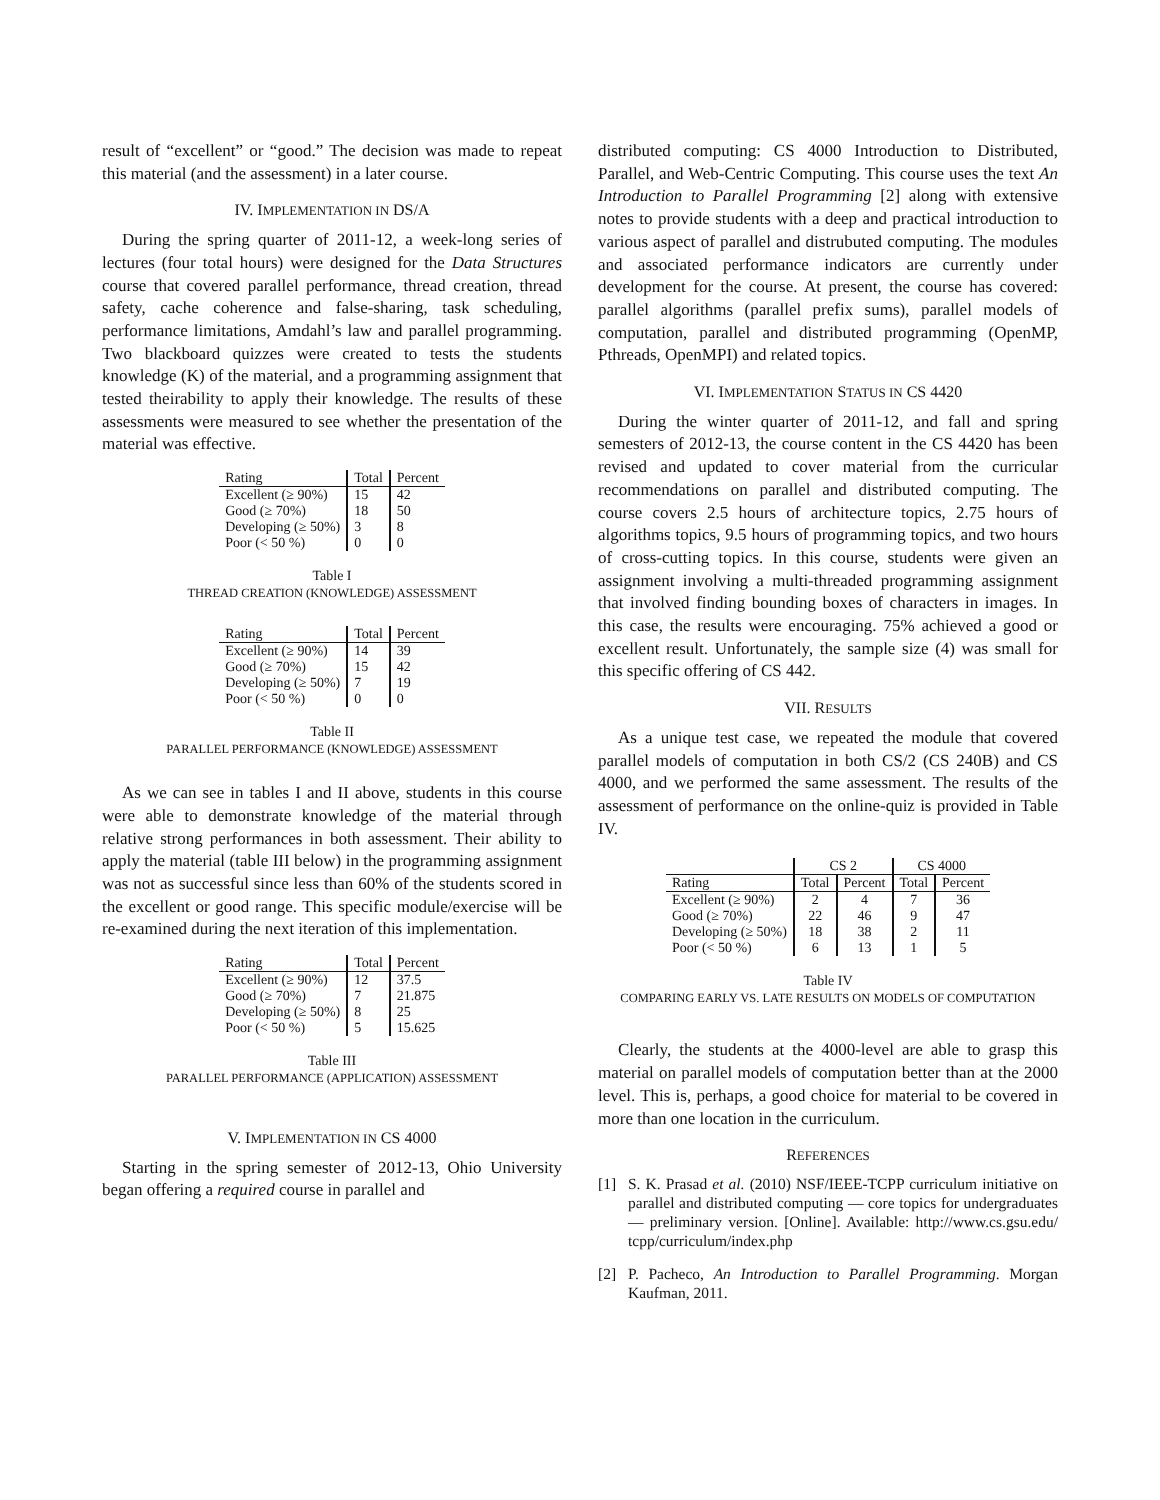result of “excellent” or “good.” The decision was made to repeat this material (and the assessment) in a later course.
IV. IMPLEMENTATION IN DS/A
During the spring quarter of 2011-12, a week-long series of lectures (four total hours) were designed for the Data Structures course that covered parallel performance, thread creation, thread safety, cache coherence and false-sharing, task scheduling, performance limitations, Amdahl’s law and parallel programming. Two blackboard quizzes were created to tests the students knowledge (K) of the material, and a programming assignment that tested theirability to apply their knowledge. The results of these assessments were measured to see whether the presentation of the material was effective.
| Rating | Total | Percent |
| Excellent (≥ 90%) | 15 | 42 |
| Good (≥ 70%) | 18 | 50 |
| Developing (≥ 50%) | 3 | 8 |
| Poor (< 50 %) | 0 | 0 |
Table I
THREAD CREATION (KNOWLEDGE) ASSESSMENT
| Rating | Total | Percent |
| Excellent (≥ 90%) | 14 | 39 |
| Good (≥ 70%) | 15 | 42 |
| Developing (≥ 50%) | 7 | 19 |
| Poor (< 50 %) | 0 | 0 |
Table II
PARALLEL PERFORMANCE (KNOWLEDGE) ASSESSMENT
As we can see in tables I and II above, students in this course were able to demonstrate knowledge of the material through relative strong performances in both assessment. Their ability to apply the material (table III below) in the programming assignment was not as successful since less than 60% of the students scored in the excellent or good range. This specific module/exercise will be re-examined during the next iteration of this implementation.
| Rating | Total | Percent |
| Excellent (≥ 90%) | 12 | 37.5 |
| Good (≥ 70%) | 7 | 21.875 |
| Developing (≥ 50%) | 8 | 25 |
| Poor (< 50 %) | 5 | 15.625 |
Table III
PARALLEL PERFORMANCE (APPLICATION) ASSESSMENT
V. IMPLEMENTATION IN CS 4000
Starting in the spring semester of 2012-13, Ohio University began offering a required course in parallel and
distributed computing: CS 4000 Introduction to Distributed, Parallel, and Web-Centric Computing. This course uses the text An Introduction to Parallel Programming [2] along with extensive notes to provide students with a deep and practical introduction to various aspect of parallel and distrubuted computing. The modules and associated performance indicators are currently under development for the course. At present, the course has covered: parallel algorithms (parallel prefix sums), parallel models of computation, parallel and distributed programming (OpenMP, Pthreads, OpenMPI) and related topics.
VI. IMPLEMENTATION STATUS IN CS 4420
During the winter quarter of 2011-12, and fall and spring semesters of 2012-13, the course content in the CS 4420 has been revised and updated to cover material from the curricular recommendations on parallel and distributed computing. The course covers 2.5 hours of architecture topics, 2.75 hours of algorithms topics, 9.5 hours of programming topics, and two hours of cross-cutting topics. In this course, students were given an assignment involving a multi-threaded programming assignment that involved finding bounding boxes of characters in images. In this case, the results were encouraging. 75% achieved a good or excellent result. Unfortunately, the sample size (4) was small for this specific offering of CS 442.
VII. RESULTS
As a unique test case, we repeated the module that covered parallel models of computation in both CS/2 (CS 240B) and CS 4000, and we performed the same assessment. The results of the assessment of performance on the online-quiz is provided in Table IV.
| | CS 2 | | CS 4000 | |
| Rating | Total | Percent | Total | Percent |
| Excellent (≥ 90%) | 2 | 4 | 7 | 36 |
| Good (≥ 70%) | 22 | 46 | 9 | 47 |
| Developing (≥ 50%) | 18 | 38 | 2 | 11 |
| Poor (< 50 %) | 6 | 13 | 1 | 5 |
Table IV
COMPARING EARLY VS. LATE RESULTS ON MODELS OF COMPUTATION
Clearly, the students at the 4000-level are able to grasp this material on parallel models of computation better than at the 2000 level. This is, perhaps, a good choice for material to be covered in more than one location in the curriculum.
REFERENCES
[1] S. K. Prasad et al. (2010) NSF/IEEE-TCPP curriculum initiative on parallel and distributed computing — core topics for undergraduates — preliminary version. [Online]. Available: http://www.cs.gsu.edu/ tcpp/curriculum/index.php
[2] P. Pacheco, An Introduction to Parallel Programming. Morgan Kaufman, 2011.